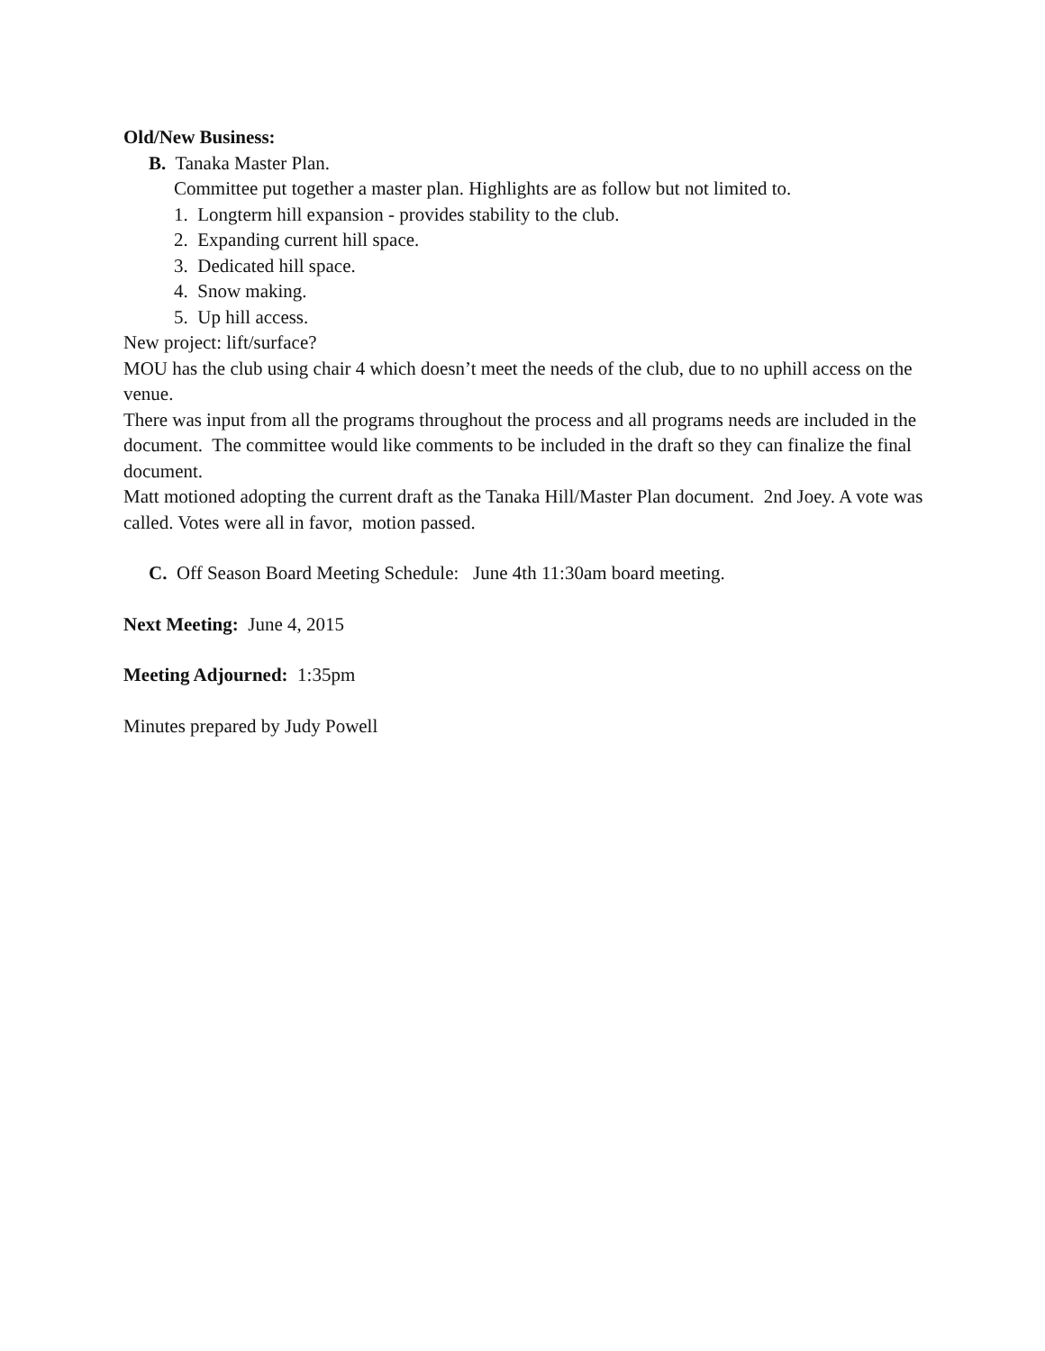Old/New Business:
B. Tanaka Master Plan.
Committee put together a master plan. Highlights are as follow but not limited to.
1. Longterm hill expansion - provides stability to the club.
2. Expanding current hill space.
3. Dedicated hill space.
4. Snow making.
5. Up hill access.
New project: lift/surface?
MOU has the club using chair 4 which doesn’t meet the needs of the club, due to no uphill access on the venue.
There was input from all the programs throughout the process and all programs needs are included in the document. The committee would like comments to be included in the draft so they can finalize the final document.
Matt motioned adopting the current draft as the Tanaka Hill/Master Plan document. 2nd Joey. A vote was called. Votes were all in favor, motion passed.
C. Off Season Board Meeting Schedule: June 4th 11:30am board meeting.
Next Meeting: June 4, 2015
Meeting Adjourned: 1:35pm
Minutes prepared by Judy Powell